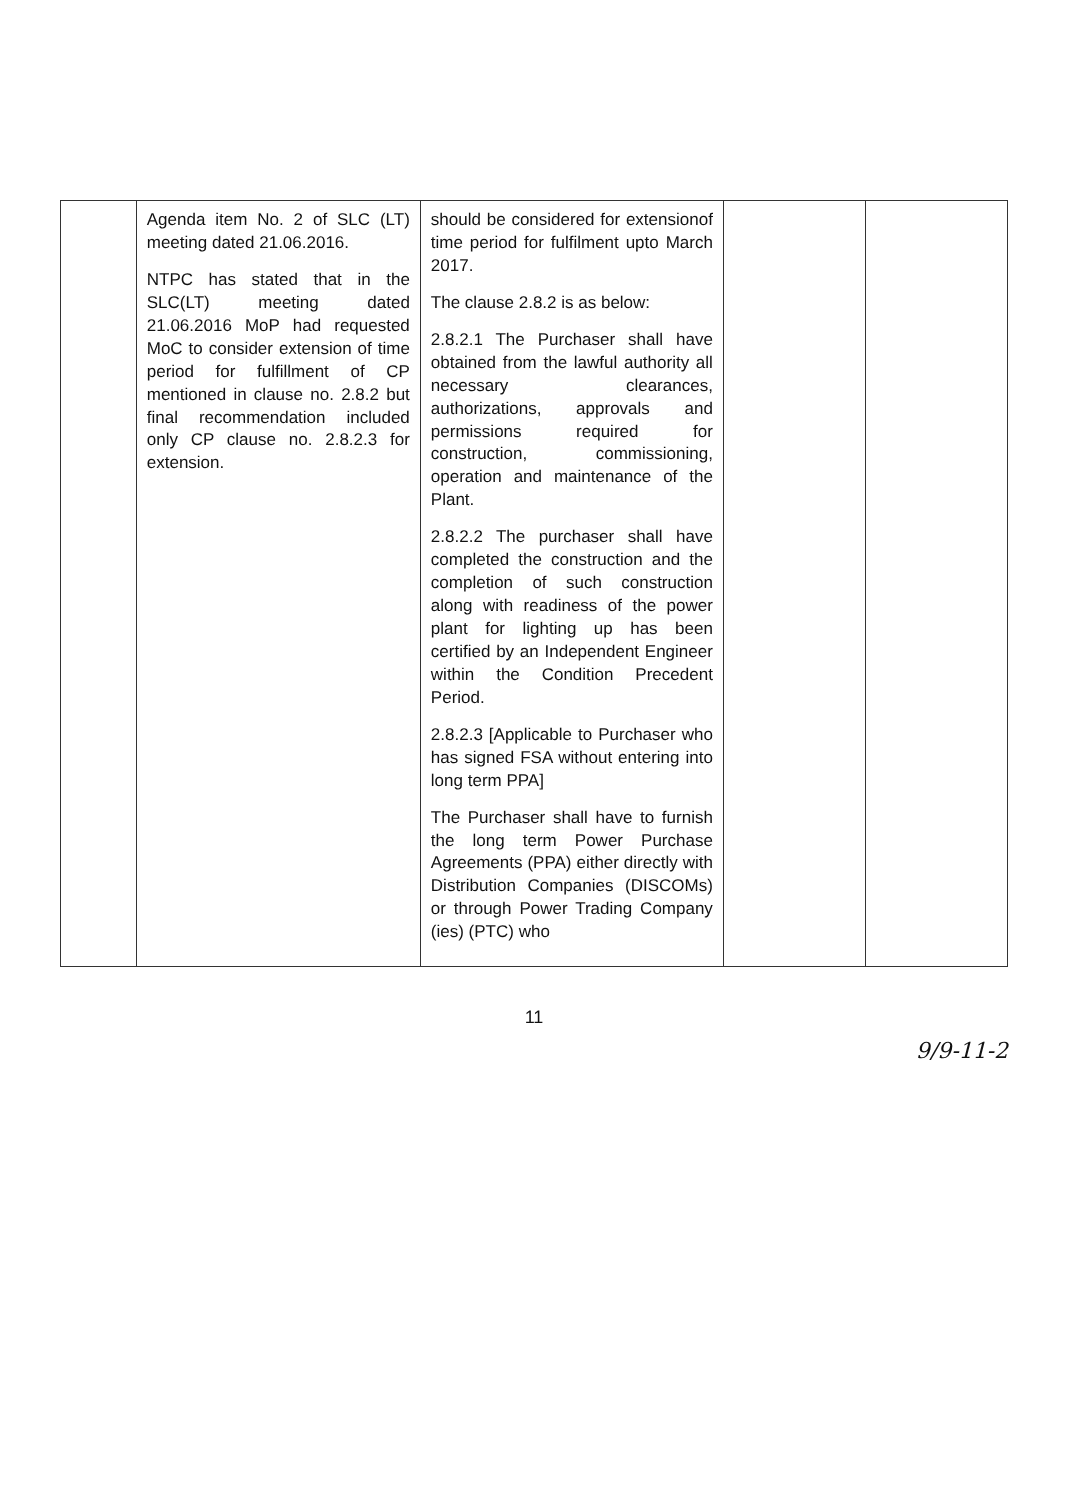| | Agenda item No. 2 of SLC (LT) meeting dated 21.06.2016. NTPC has stated that in the SLC(LT) meeting dated 21.06.2016 MoP had requested MoC to consider extension of time period for fulfillment of CP mentioned in clause no. 2.8.2 but final recommendation included only CP clause no. 2.8.2.3 for extension. | should be considered for extensionof time period for fulfilment upto March 2017. The clause 2.8.2 is as below: 2.8.2.1 The Purchaser shall have obtained from the lawful authority all necessary clearances, authorizations, approvals and permissions required for construction, commissioning, operation and maintenance of the Plant. 2.8.2.2 The purchaser shall have completed the construction and the completion of such construction along with readiness of the power plant for lighting up has been certified by an Independent Engineer within the Condition Precedent Period. 2.8.2.3 [Applicable to Purchaser who has signed FSA without entering into long term PPA] The Purchaser shall have to furnish the long term Power Purchase Agreements (PPA) either directly with Distribution Companies (DISCOMs) or through Power Trading Company (ies) (PTC) who | | |
11
9/9-11-2